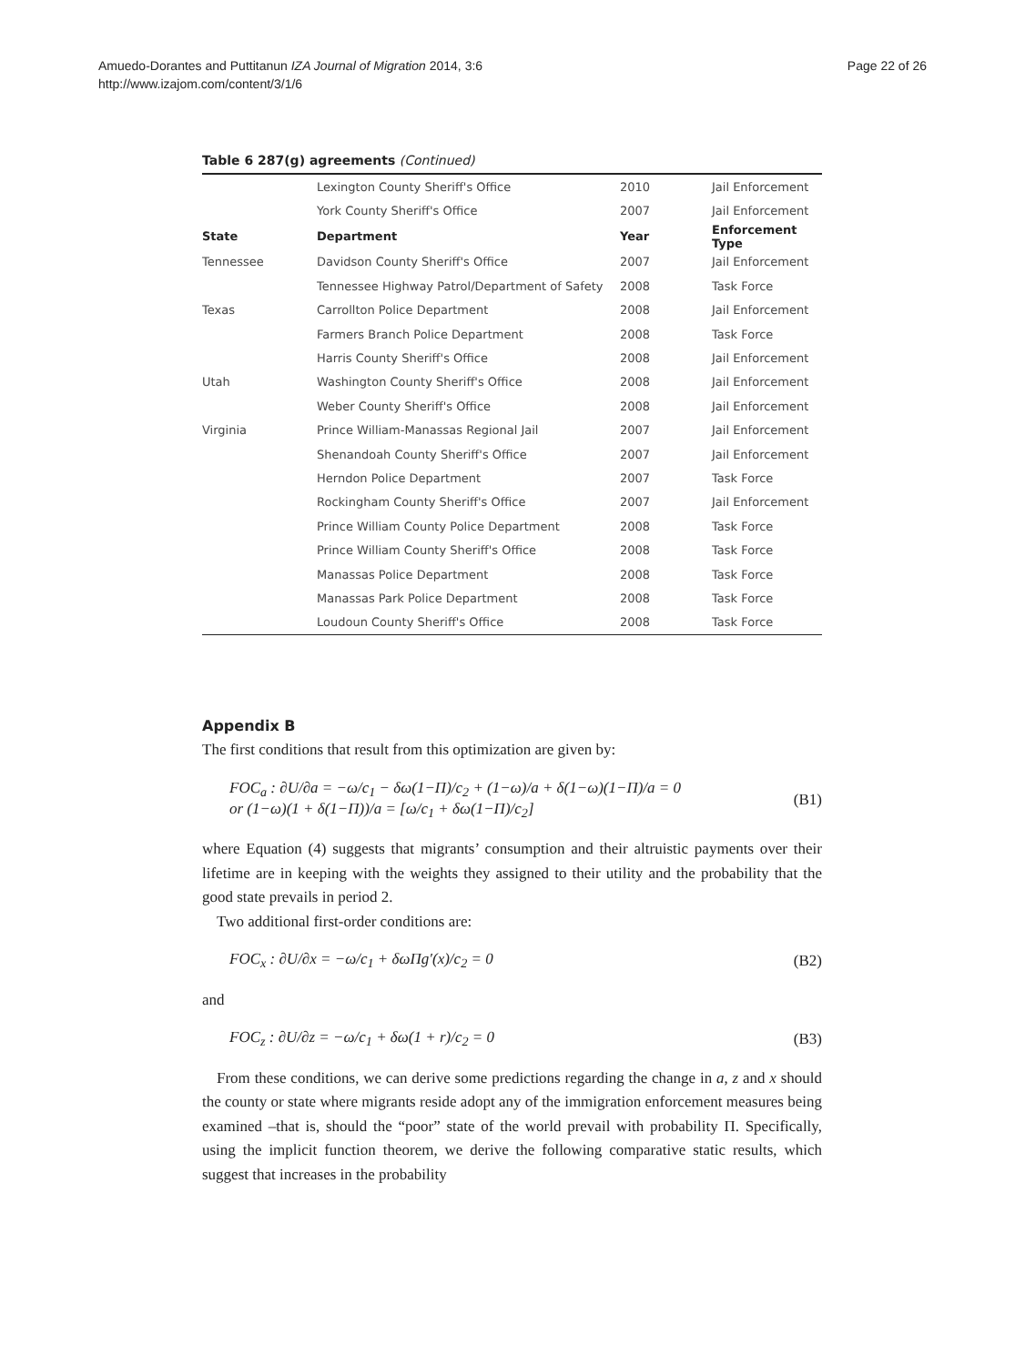Amuedo-Dorantes and Puttitanun IZA Journal of Migration 2014, 3:6
http://www.izajom.com/content/3/1/6
Page 22 of 26
Table 6 287(g) agreements (Continued)
| | Lexington County Sheriff's Office | 2010 | Jail Enforcement |
| | York County Sheriff's Office | 2007 | Jail Enforcement |
| State | Department | Year | Enforcement Type |
| Tennessee | Davidson County Sheriff's Office | 2007 | Jail Enforcement |
| | Tennessee Highway Patrol/Department of Safety | 2008 | Task Force |
| Texas | Carrollton Police Department | 2008 | Jail Enforcement |
| | Farmers Branch Police Department | 2008 | Task Force |
| | Harris County Sheriff's Office | 2008 | Jail Enforcement |
| Utah | Washington County Sheriff's Office | 2008 | Jail Enforcement |
| | Weber County Sheriff's Office | 2008 | Jail Enforcement |
| Virginia | Prince William-Manassas Regional Jail | 2007 | Jail Enforcement |
| | Shenandoah County Sheriff's Office | 2007 | Jail Enforcement |
| | Herndon Police Department | 2007 | Task Force |
| | Rockingham County Sheriff's Office | 2007 | Jail Enforcement |
| | Prince William County Police Department | 2008 | Task Force |
| | Prince William County Sheriff's Office | 2008 | Task Force |
| | Manassas Police Department | 2008 | Task Force |
| | Manassas Park Police Department | 2008 | Task Force |
| | Loudoun County Sheriff's Office | 2008 | Task Force |
Appendix B
The first conditions that result from this optimization are given by:
FOC<sub>a</sub> : ∂U/∂a = −ω/c<sub>1</sub> − δω(1−Π)/c<sub>2</sub> + (1−ω)/a + δ(1−ω)(1−Π)/a = 0
or (1−ω)(1 + δ(1−Π))/a = [ω/c<sub>1</sub> + δω(1−Π)/c<sub>2</sub>]
(B1)
where Equation (4) suggests that migrants’ consumption and their altruistic payments over their lifetime are in keeping with the weights they assigned to their utility and the probability that the good state prevails in period 2.
Two additional first-order conditions are:
FOC<sub>x</sub> : ∂U/∂x = −ω/c<sub>1</sub> + δωΠg′(x)/c<sub>2</sub> = 0
(B2)
and
FOC<sub>z</sub> : ∂U/∂z = −ω/c<sub>1</sub> + δω(1 + r)/c<sub>2</sub> = 0
(B3)
From these conditions, we can derive some predictions regarding the change in a, z and x should the county or state where migrants reside adopt any of the immigration enforcement measures being examined –that is, should the “poor” state of the world prevail with probability Π. Specifically, using the implicit function theorem, we derive the following comparative static results, which suggest that increases in the probability